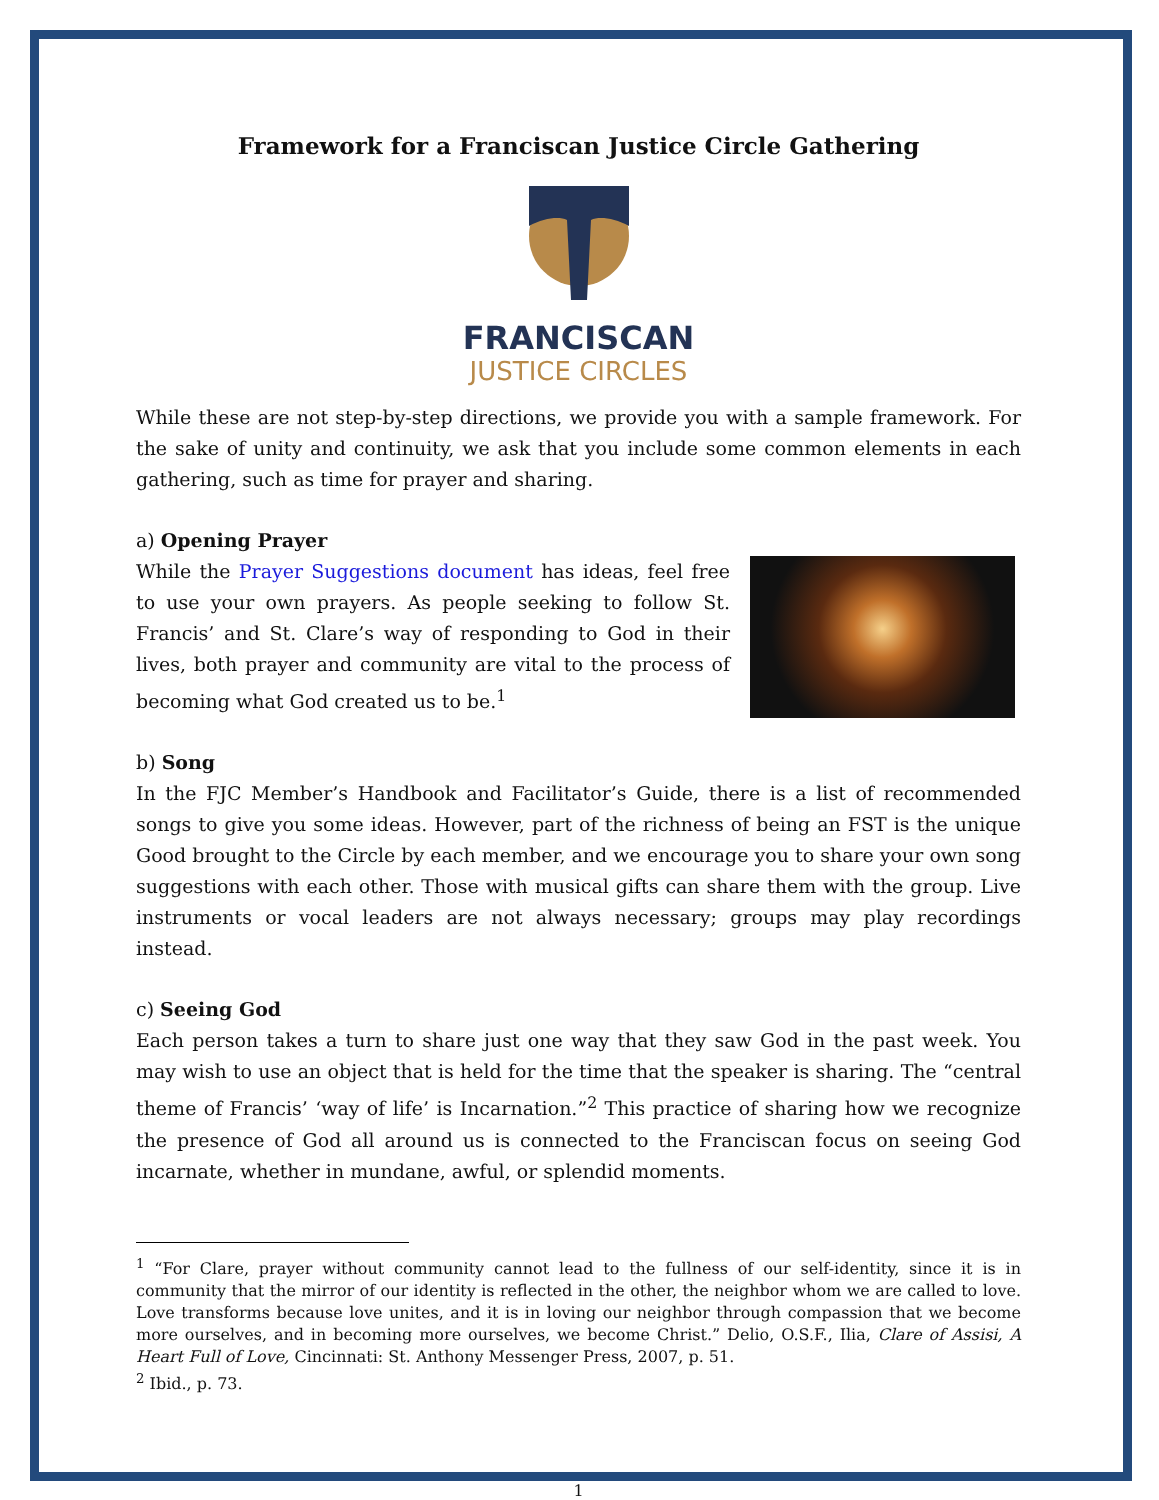Framework for a Franciscan Justice Circle Gathering
FRANCISCAN
JUSTICE CIRCLES
While these are not step-by-step directions, we provide you with a sample framework. For the sake of unity and continuity, we ask that you include some common elements in each gathering, such as time for prayer and sharing.
a) Opening Prayer
While the Prayer Suggestions document has ideas, feel free to use your own prayers. As people seeking to follow St. Francis’ and St. Clare’s way of responding to God in their lives, both prayer and community are vital to the process of becoming what God created us to be.<sup>1</sup>
b) Song
In the FJC Member’s Handbook and Facilitator’s Guide, there is a list of recommended songs to give you some ideas. However, part of the richness of being an FST is the unique Good brought to the Circle by each member, and we encourage you to share your own song suggestions with each other. Those with musical gifts can share them with the group. Live instruments or vocal leaders are not always necessary; groups may play recordings instead.
c) Seeing God
Each person takes a turn to share just one way that they saw God in the past week. You may wish to use an object that is held for the time that the speaker is sharing. The “central theme of Francis’ ‘way of life’ is Incarnation.”<sup>2</sup> This practice of sharing how we recognize the presence of God all around us is connected to the Franciscan focus on seeing God incarnate, whether in mundane, awful, or splendid moments.
<sup>1</sup> “For Clare, prayer without community cannot lead to the fullness of our self-identity, since it is in community that the mirror of our identity is reflected in the other, the neighbor whom we are called to love. Love transforms because love unites, and it is in loving our neighbor through compassion that we become more ourselves, and in becoming more ourselves, we become Christ.” Delio, O.S.F., Ilia, Clare of Assisi, A Heart Full of Love, Cincinnati: St. Anthony Messenger Press, 2007, p. 51.
<sup>2</sup> Ibid., p. 73.
1